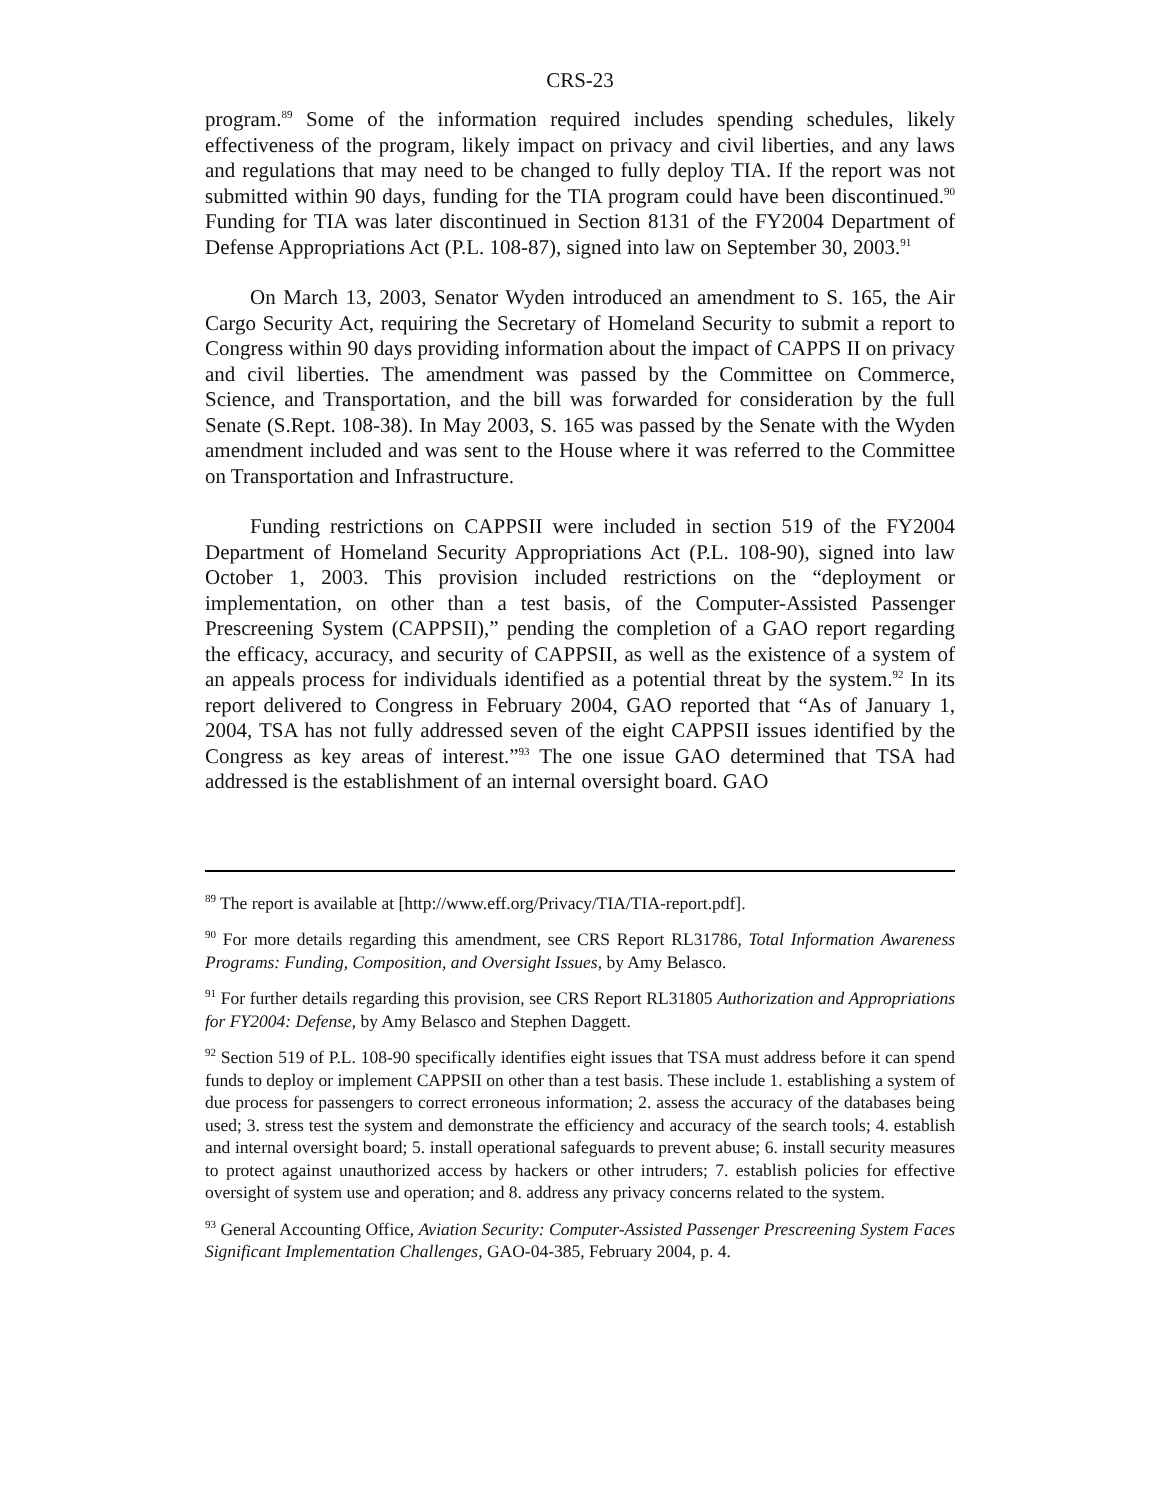CRS-23
program.<sup>89</sup> Some of the information required includes spending schedules, likely effectiveness of the program, likely impact on privacy and civil liberties, and any laws and regulations that may need to be changed to fully deploy TIA. If the report was not submitted within 90 days, funding for the TIA program could have been discontinued.<sup>90</sup> Funding for TIA was later discontinued in Section 8131 of the FY2004 Department of Defense Appropriations Act (P.L. 108-87), signed into law on September 30, 2003.<sup>91</sup>
On March 13, 2003, Senator Wyden introduced an amendment to S. 165, the Air Cargo Security Act, requiring the Secretary of Homeland Security to submit a report to Congress within 90 days providing information about the impact of CAPPS II on privacy and civil liberties. The amendment was passed by the Committee on Commerce, Science, and Transportation, and the bill was forwarded for consideration by the full Senate (S.Rept. 108-38). In May 2003, S. 165 was passed by the Senate with the Wyden amendment included and was sent to the House where it was referred to the Committee on Transportation and Infrastructure.
Funding restrictions on CAPPSII were included in section 519 of the FY2004 Department of Homeland Security Appropriations Act (P.L. 108-90), signed into law October 1, 2003. This provision included restrictions on the “deployment or implementation, on other than a test basis, of the Computer-Assisted Passenger Prescreening System (CAPPSII),” pending the completion of a GAO report regarding the efficacy, accuracy, and security of CAPPSII, as well as the existence of a system of an appeals process for individuals identified as a potential threat by the system.<sup>92</sup> In its report delivered to Congress in February 2004, GAO reported that “As of January 1, 2004, TSA has not fully addressed seven of the eight CAPPSII issues identified by the Congress as key areas of interest.”<sup>93</sup> The one issue GAO determined that TSA had addressed is the establishment of an internal oversight board. GAO
<sup>89</sup> The report is available at [http://www.eff.org/Privacy/TIA/TIA-report.pdf].
<sup>90</sup> For more details regarding this amendment, see CRS Report RL31786, Total Information Awareness Programs: Funding, Composition, and Oversight Issues, by Amy Belasco.
<sup>91</sup> For further details regarding this provision, see CRS Report RL31805 Authorization and Appropriations for FY2004: Defense, by Amy Belasco and Stephen Daggett.
<sup>92</sup> Section 519 of P.L. 108-90 specifically identifies eight issues that TSA must address before it can spend funds to deploy or implement CAPPSII on other than a test basis. These include 1. establishing a system of due process for passengers to correct erroneous information; 2. assess the accuracy of the databases being used; 3. stress test the system and demonstrate the efficiency and accuracy of the search tools; 4. establish and internal oversight board; 5. install operational safeguards to prevent abuse; 6. install security measures to protect against unauthorized access by hackers or other intruders; 7. establish policies for effective oversight of system use and operation; and 8. address any privacy concerns related to the system.
<sup>93</sup> General Accounting Office, Aviation Security: Computer-Assisted Passenger Prescreening System Faces Significant Implementation Challenges, GAO-04-385, February 2004, p. 4.